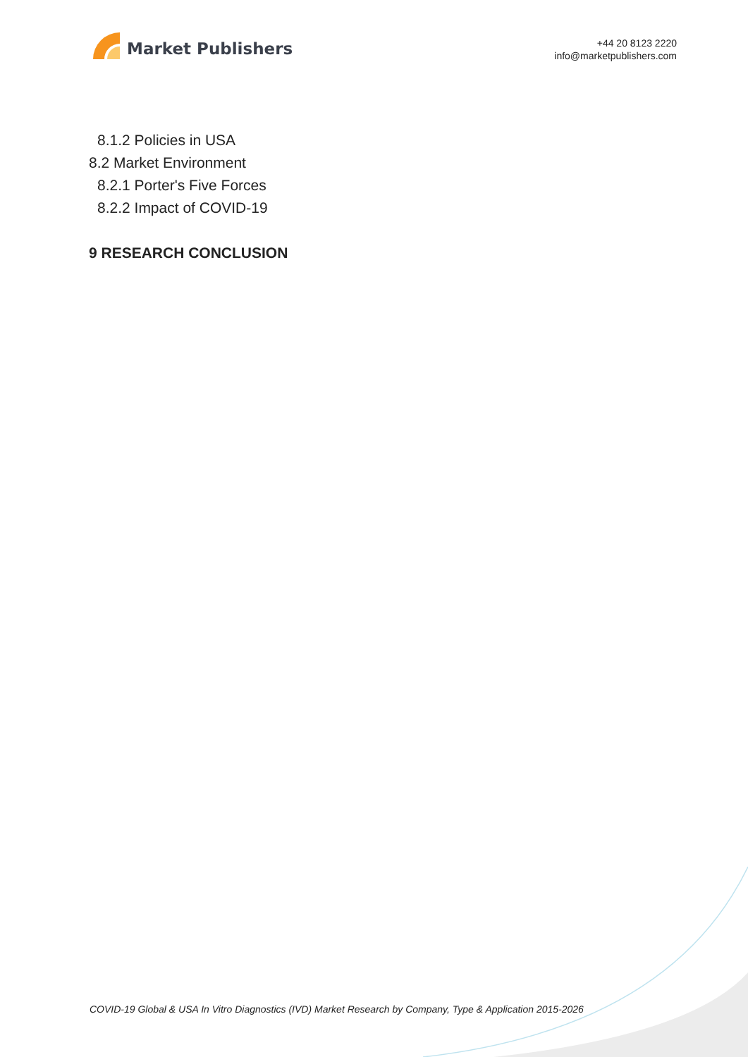Market Publishers
+44 20 8123 2220
info@marketpublishers.com
8.1.2 Policies in USA
8.2 Market Environment
8.2.1 Porter's Five Forces
8.2.2 Impact of COVID-19
9 RESEARCH CONCLUSION
COVID-19 Global & USA In Vitro Diagnostics (IVD) Market Research by Company, Type & Application 2015-2026